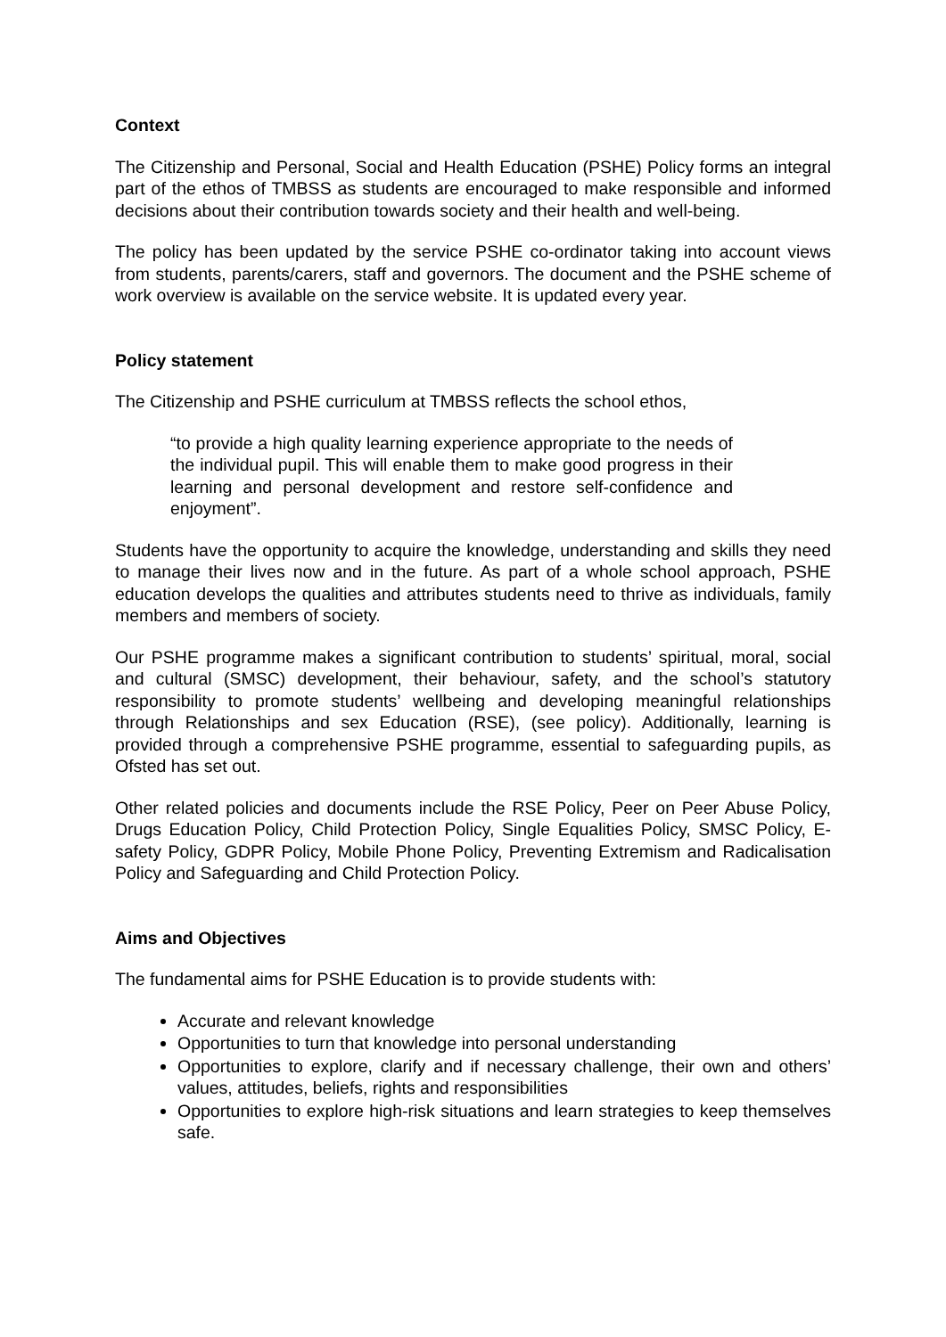Context
The Citizenship and Personal, Social and Health Education (PSHE) Policy forms an integral part of the ethos of TMBSS as students are encouraged to make responsible and informed decisions about their contribution towards society and their health and well-being.
The policy has been updated by the service PSHE co-ordinator taking into account views from students, parents/carers, staff and governors. The document and the PSHE scheme of work overview is available on the service website. It is updated every year.
Policy statement
The Citizenship and PSHE curriculum at TMBSS reflects the school ethos,
“to provide a high quality learning experience appropriate to the needs of the individual pupil. This will enable them to make good progress in their learning and personal development and restore self-confidence and enjoyment”.
Students have the opportunity to acquire the knowledge, understanding and skills they need to manage their lives now and in the future. As part of a whole school approach, PSHE education develops the qualities and attributes students need to thrive as individuals, family members and members of society.
Our PSHE programme makes a significant contribution to students’ spiritual, moral, social and cultural (SMSC) development, their behaviour, safety, and the school’s statutory responsibility to promote students’ wellbeing and developing meaningful relationships through Relationships and sex Education (RSE), (see policy). Additionally, learning is provided through a comprehensive PSHE programme, essential to safeguarding pupils, as Ofsted has set out.
Other related policies and documents include the RSE Policy, Peer on Peer Abuse Policy, Drugs Education Policy, Child Protection Policy, Single Equalities Policy, SMSC Policy, E-safety Policy, GDPR Policy, Mobile Phone Policy, Preventing Extremism and Radicalisation Policy and Safeguarding and Child Protection Policy.
Aims and Objectives
The fundamental aims for PSHE Education is to provide students with:
Accurate and relevant knowledge
Opportunities to turn that knowledge into personal understanding
Opportunities to explore, clarify and if necessary challenge, their own and others’ values, attitudes, beliefs, rights and responsibilities
Opportunities to explore high-risk situations and learn strategies to keep themselves safe.